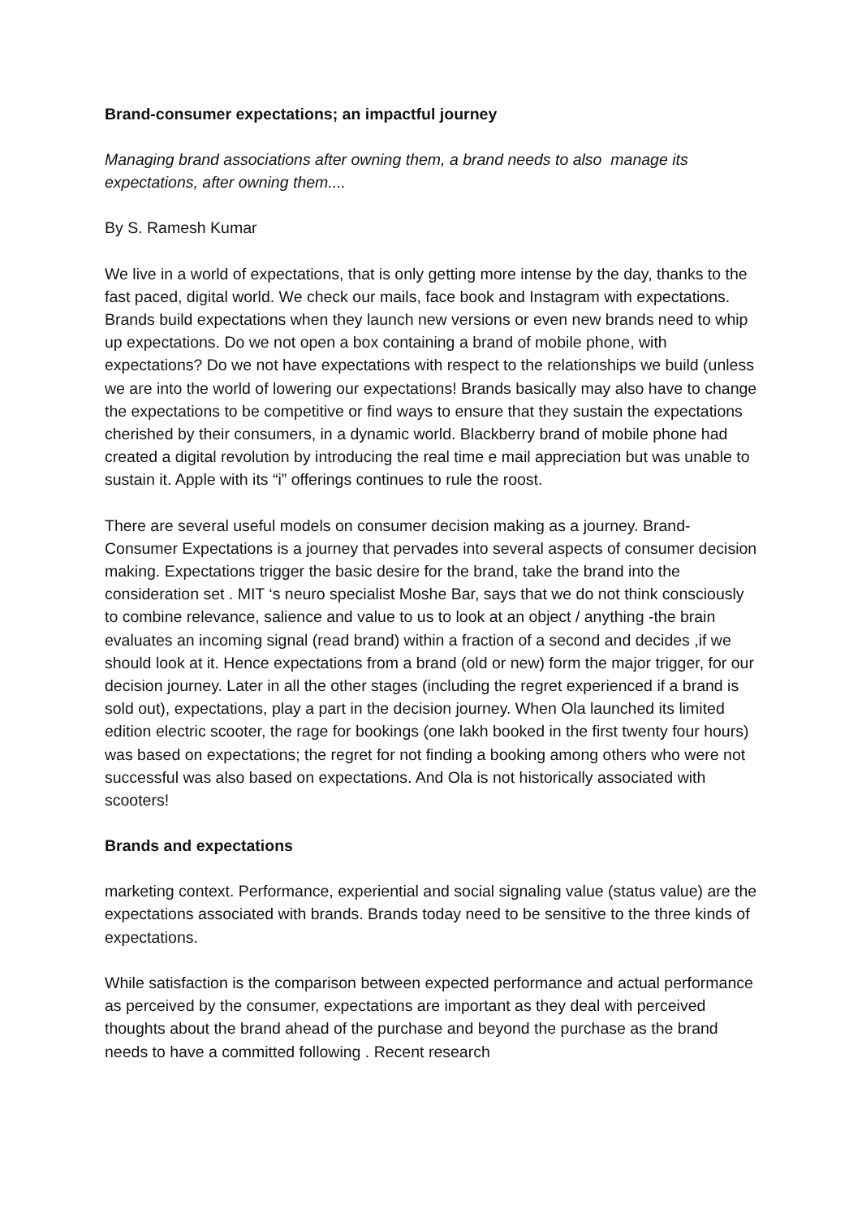Brand-consumer expectations; an impactful journey
Managing brand associations after owning them, a brand needs to also manage its expectations, after owning them....
By S. Ramesh Kumar
We live in a world of expectations, that is only getting more intense by the day, thanks to the fast paced, digital world. We check our mails, face book and Instagram with expectations. Brands build expectations when they launch new versions or even new brands need to whip up expectations. Do we not open a box containing a brand of mobile phone, with expectations? Do we not have expectations with respect to the relationships we build (unless we are into the world of lowering our expectations! Brands basically may also have to change the expectations to be competitive or find ways to ensure that they sustain the expectations cherished by their consumers, in a dynamic world. Blackberry brand of mobile phone had created a digital revolution by introducing the real time e mail appreciation but was unable to sustain it. Apple with its “i” offerings continues to rule the roost.
There are several useful models on consumer decision making as a journey. Brand-Consumer Expectations is a journey that pervades into several aspects of consumer decision making. Expectations trigger the basic desire for the brand, take the brand into the consideration set . MIT ‘s neuro specialist Moshe Bar, says that we do not think consciously to combine relevance, salience and value to us to look at an object / anything -the brain evaluates an incoming signal (read brand) within a fraction of a second and decides ,if we should look at it. Hence expectations from a brand (old or new) form the major trigger, for our decision journey. Later in all the other stages (including the regret experienced if a brand is sold out), expectations, play a part in the decision journey. When Ola launched its limited edition electric scooter, the rage for bookings (one lakh booked in the first twenty four hours) was based on expectations; the regret for not finding a booking among others who were not successful was also based on expectations. And Ola is not historically associated with scooters!
Brands and expectations
marketing context. Performance, experiential and social signaling value (status value) are the expectations associated with brands. Brands today need to be sensitive to the three kinds of expectations.
While satisfaction is the comparison between expected performance and actual performance as perceived by the consumer, expectations are important as they deal with perceived thoughts about the brand ahead of the purchase and beyond the purchase as the brand needs to have a committed following . Recent research